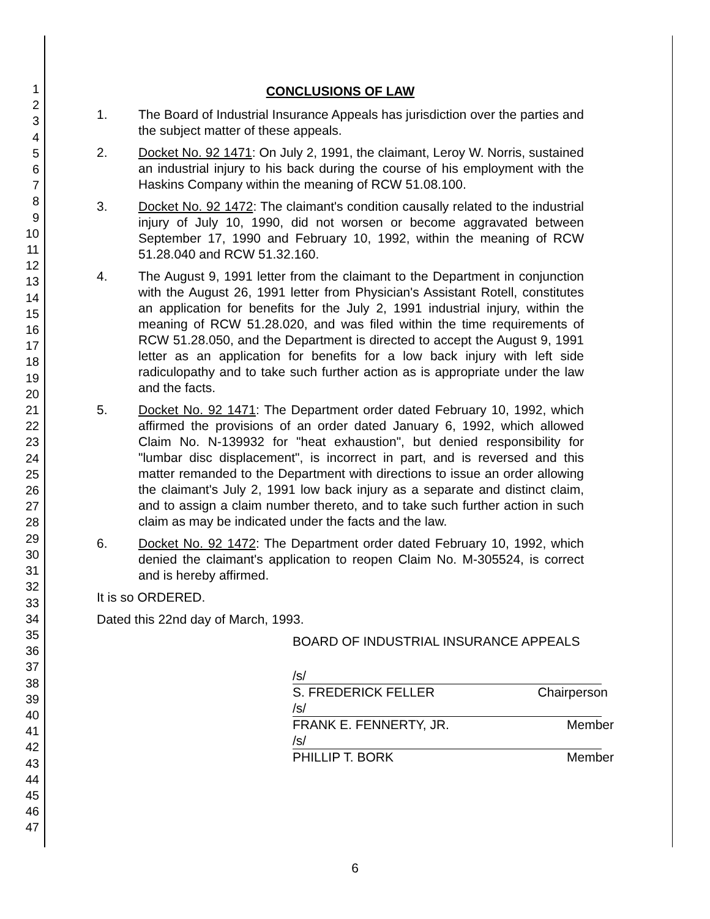1
2
3
4
5
6
7
8
9
10
11
12
13
14
15
16
17
18
19
20
21
22
23
24
25
26
27
28
29
30
31
32
33
34
35
36
37
38
39
40
41
42
43
44
45
46
47
CONCLUSIONS OF LAW
1. The Board of Industrial Insurance Appeals has jurisdiction over the parties and the subject matter of these appeals.
2. Docket No. 92 1471: On July 2, 1991, the claimant, Leroy W. Norris, sustained an industrial injury to his back during the course of his employment with the Haskins Company within the meaning of RCW 51.08.100.
3. Docket No. 92 1472: The claimant's condition causally related to the industrial injury of July 10, 1990, did not worsen or become aggravated between September 17, 1990 and February 10, 1992, within the meaning of RCW 51.28.040 and RCW 51.32.160.
4. The August 9, 1991 letter from the claimant to the Department in conjunction with the August 26, 1991 letter from Physician's Assistant Rotell, constitutes an application for benefits for the July 2, 1991 industrial injury, within the meaning of RCW 51.28.020, and was filed within the time requirements of RCW 51.28.050, and the Department is directed to accept the August 9, 1991 letter as an application for benefits for a low back injury with left side radiculopathy and to take such further action as is appropriate under the law and the facts.
5. Docket No. 92 1471: The Department order dated February 10, 1992, which affirmed the provisions of an order dated January 6, 1992, which allowed Claim No. N-139932 for "heat exhaustion", but denied responsibility for "lumbar disc displacement", is incorrect in part, and is reversed and this matter remanded to the Department with directions to issue an order allowing the claimant's July 2, 1991 low back injury as a separate and distinct claim, and to assign a claim number thereto, and to take such further action in such claim as may be indicated under the facts and the law.
6. Docket No. 92 1472: The Department order dated February 10, 1992, which denied the claimant's application to reopen Claim No. M-305524, is correct and is hereby affirmed.
It is so ORDERED.
Dated this 22nd day of March, 1993.
BOARD OF INDUSTRIAL INSURANCE APPEALS
/s/
S. FREDERICK FELLER Chairperson
/s/
FRANK E. FENNERTY, JR. Member
/s/
PHILLIP T. BORK Member
6